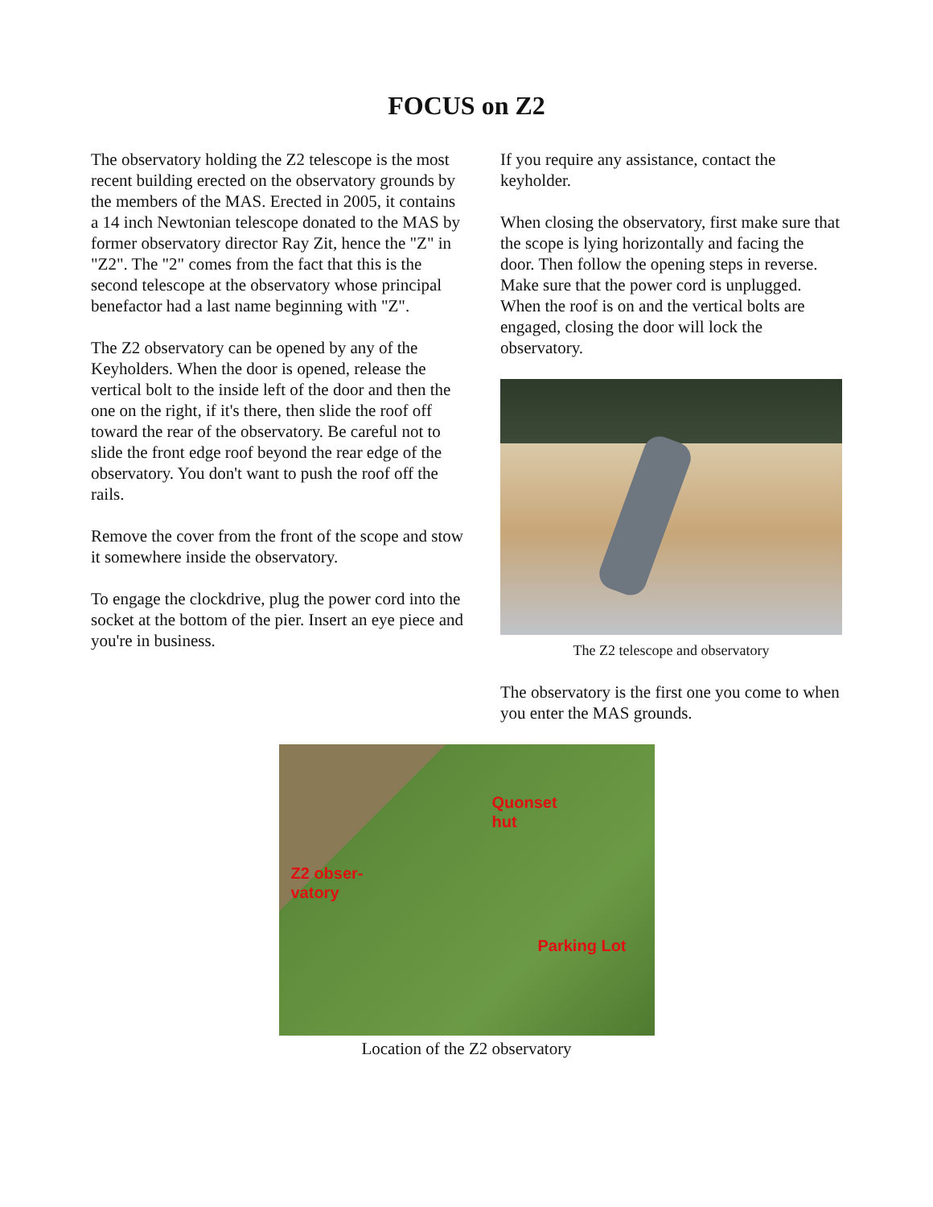FOCUS on Z2
The observatory holding the Z2 telescope is the most recent building erected on the observatory grounds by the members of the MAS. Erected in 2005, it contains a 14 inch Newtonian telescope donated to the MAS by former observatory director Ray Zit, hence the "Z" in "Z2". The "2" comes from the fact that this is the second telescope at the observatory whose principal benefactor had a last name beginning with "Z".
The Z2 observatory can be opened by any of the Keyholders. When the door is opened, release the vertical bolt to the inside left of the door and then the one on the right, if it's there, then slide the roof off toward the rear of the observatory. Be careful not to slide the front edge roof beyond the rear edge of the observatory. You don't want to push the roof off the rails.
Remove the cover from the front of the scope and stow it somewhere inside the observatory.
To engage the clockdrive, plug the power cord into the socket at the bottom of the pier. Insert an eye piece and you're in business.
If you require any assistance, contact the keyholder.
When closing the observatory, first make sure that the scope is lying horizontally and facing the door. Then follow the opening steps in reverse. Make sure that the power cord is unplugged. When the roof is on and the vertical bolts are engaged, closing the door will lock the observatory.
The Z2 telescope and observatory
The observatory is the first one you come to when you enter the MAS grounds.
Quonset
hut
Z2 obser-
vatory
Parking Lot
Location of the Z2 observatory